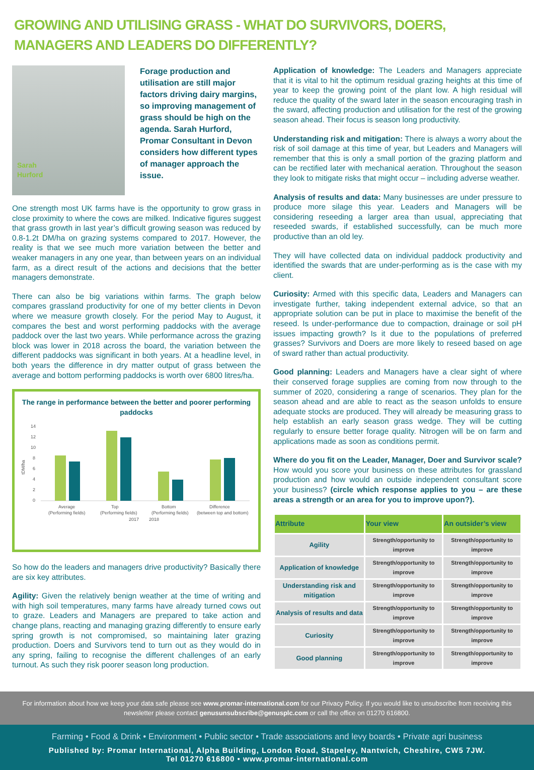GROWING AND UTILISING GRASS - WHAT DO SURVIVORS, DOERS, MANAGERS AND LEADERS DO DIFFERENTLY?
Sarah
Hurford
Forage production and utilisation are still major factors driving dairy margins, so improving management of grass should be high on the agenda. Sarah Hurford, Promar Consultant in Devon considers how different types of manager approach the issue.
One strength most UK farms have is the opportunity to grow grass in close proximity to where the cows are milked. Indicative figures suggest that grass growth in last year’s difficult growing season was reduced by 0.8-1.2t DM/ha on grazing systems compared to 2017. However, the reality is that we see much more variation between the better and weaker managers in any one year, than between years on an individual farm, as a direct result of the actions and decisions that the better managers demonstrate.
There can also be big variations within farms. The graph below compares grassland productivity for one of my better clients in Devon where we measure growth closely. For the period May to August, it compares the best and worst performing paddocks with the average paddock over the last two years. While performance across the grazing block was lower in 2018 across the board, the variation between the different paddocks was significant in both years. At a headline level, in both years the difference in dry matter output of grass between the average and bottom performing paddocks is worth over 6800 litres/ha.
The range in performance between the better and poorer performing paddocks
tDM/ha
14
12
10
8
6
4
2
0
Average
Top
Bottom
Difference
(Performing fields)
(Performing fields)
(Performing fields)
(between top and bottom)
2017
2018
So how do the leaders and managers drive productivity? Basically there are six key attributes.
Agility: Given the relatively benign weather at the time of writing and with high soil temperatures, many farms have already turned cows out to graze. Leaders and Managers are prepared to take action and change plans, reacting and managing grazing differently to ensure early spring growth is not compromised, so maintaining later grazing production. Doers and Survivors tend to turn out as they would do in any spring, failing to recognise the different challenges of an early turnout. As such they risk poorer season long production.
Application of knowledge: The Leaders and Managers appreciate that it is vital to hit the optimum residual grazing heights at this time of year to keep the growing point of the plant low. A high residual will reduce the quality of the sward later in the season encouraging trash in the sward, affecting production and utilisation for the rest of the growing season ahead. Their focus is season long productivity.
Understanding risk and mitigation: There is always a worry about the risk of soil damage at this time of year, but Leaders and Managers will remember that this is only a small portion of the grazing platform and can be rectified later with mechanical aeration. Throughout the season they look to mitigate risks that might occur – including adverse weather.
Analysis of results and data: Many businesses are under pressure to produce more silage this year. Leaders and Managers will be considering reseeding a larger area than usual, appreciating that reseeded swards, if established successfully, can be much more productive than an old ley.
They will have collected data on individual paddock productivity and identified the swards that are under-performing as is the case with my client.
Curiosity: Armed with this specific data, Leaders and Managers can investigate further, taking independent external advice, so that an appropriate solution can be put in place to maximise the benefit of the reseed. Is under-performance due to compaction, drainage or soil pH issues impacting growth? Is it due to the populations of preferred grasses? Survivors and Doers are more likely to reseed based on age of sward rather than actual productivity.
Good planning: Leaders and Managers have a clear sight of where their conserved forage supplies are coming from now through to the summer of 2020, considering a range of scenarios. They plan for the season ahead and are able to react as the season unfolds to ensure adequate stocks are produced. They will already be measuring grass to help establish an early season grass wedge. They will be cutting regularly to ensure better forage quality. Nitrogen will be on farm and applications made as soon as conditions permit.
Where do you fit on the Leader, Manager, Doer and Survivor scale? How would you score your business on these attributes for grassland production and how would an outside independent consultant score your business? (circle which response applies to you – are these areas a strength or an area for you to improve upon?).
| Attribute | Your view | An outsider’s view |
| --- | --- | --- |
| Agility | Strength/opportunity to improve | Strength/opportunity to improve |
| Application of knowledge | Strength/opportunity to improve | Strength/opportunity to improve |
| Understanding risk and mitigation | Strength/opportunity to improve | Strength/opportunity to improve |
| Analysis of results and data | Strength/opportunity to improve | Strength/opportunity to improve |
| Curiosity | Strength/opportunity to improve | Strength/opportunity to improve |
| Good planning | Strength/opportunity to improve | Strength/opportunity to improve |
For information about how we keep your data safe please see www.promar-international.com for our Privacy Policy. If you would like to unsubscribe from receiving this newsletter please contact genusunsubscribe@genusplc.com or call the office on 01270 616800.
Farming • Food & Drink • Environment • Public sector • Trade associations and levy boards • Private agri business
Published by: Promar International, Alpha Building, London Road, Stapeley, Nantwich, Cheshire, CW5 7JW.
Tel 01270 616800 • www.promar-international.com